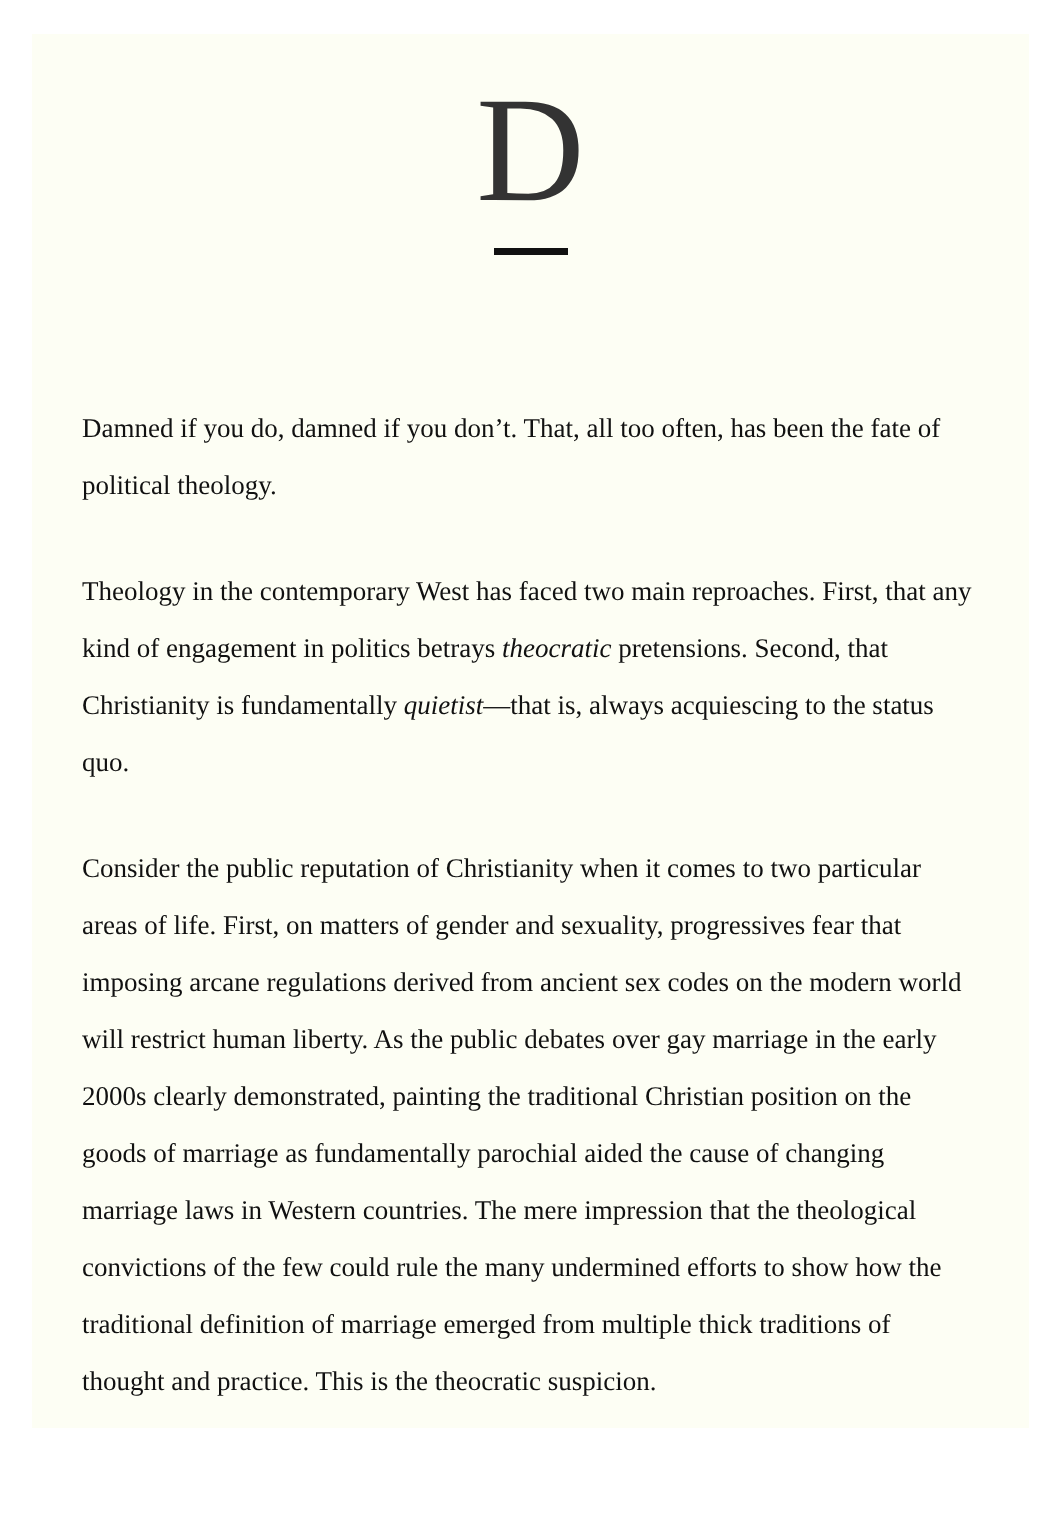D
Damned if you do, damned if you don’t. That, all too often, has been the fate of political theology.
Theology in the contemporary West has faced two main reproaches. First, that any kind of engagement in politics betrays theocratic pretensions. Second, that Christianity is fundamentally quietist—that is, always acquiescing to the status quo.
Consider the public reputation of Christianity when it comes to two particular areas of life. First, on matters of gender and sexuality, progressives fear that imposing arcane regulations derived from ancient sex codes on the modern world will restrict human liberty. As the public debates over gay marriage in the early 2000s clearly demonstrated, painting the traditional Christian position on the goods of marriage as fundamentally parochial aided the cause of changing marriage laws in Western countries. The mere impression that the theological convictions of the few could rule the many undermined efforts to show how the traditional definition of marriage emerged from multiple thick traditions of thought and practice. This is the theocratic suspicion.